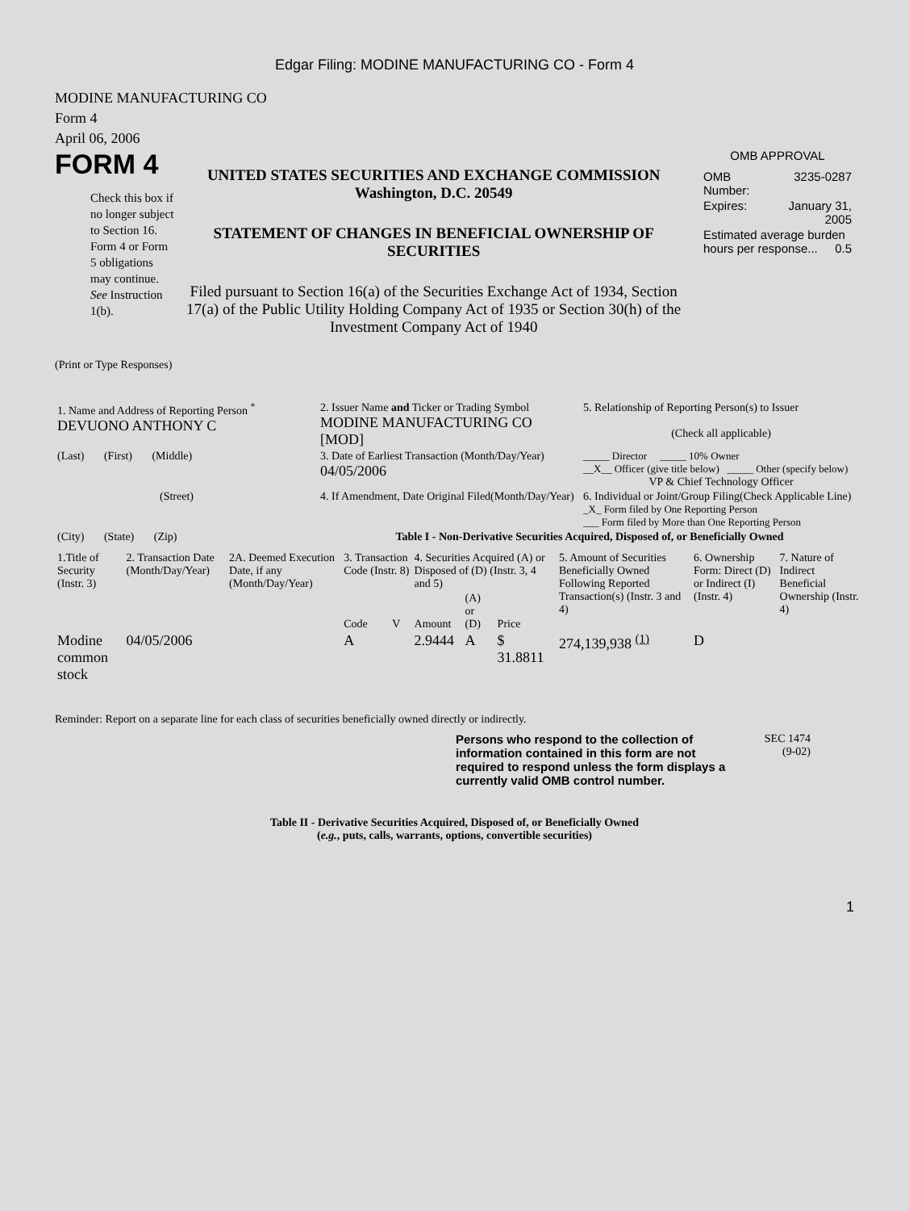Edgar Filing: MODINE MANUFACTURING CO - Form 4
MODINE MANUFACTURING CO
Form 4
April 06, 2006
FORM 4
Check this box if no longer subject to Section 16. Form 4 or Form 5 obligations may continue. See Instruction 1(b).
UNITED STATES SECURITIES AND EXCHANGE COMMISSION
Washington, D.C. 20549
STATEMENT OF CHANGES IN BENEFICIAL OWNERSHIP OF SECURITIES
Filed pursuant to Section 16(a) of the Securities Exchange Act of 1934, Section 17(a) of the Public Utility Holding Company Act of 1935 or Section 30(h) of the Investment Company Act of 1940
OMB APPROVAL
| OMB Number: | 3235-0287 |
| Expires: | January 31, 2005 |
| Estimated average burden hours per response... 0.5 | |
(Print or Type Responses)
| 1. Name and Address of Reporting Person <sup>*</sup> DEVUONO ANTHONY C | 2. Issuer Name and Ticker or Trading Symbol MODINE MANUFACTURING CO [MOD] | 5. Relationship of Reporting Person(s) to Issuer (Check all applicable) |
| (Last) (First) (Middle) | 3. Date of Earliest Transaction (Month/Day/Year) 04/05/2006 | _____ Director _____ 10% Owner __X__ Officer (give title below) _____ Other (specify below) VP & Chief Technology Officer |
| (Street) | 4. If Amendment, Date Original Filed(Month/Day/Year) | 6. Individual or Joint/Group Filing(Check Applicable Line) _X_ Form filed by One Reporting Person ___ Form filed by More than One Reporting Person |
| (City) (State) (Zip) | Table I - Non-Derivative Securities Acquired, Disposed of, or Beneficially Owned | |
| 1.Title of Security (Instr. 3) | 2. Transaction Date (Month/Day/Year) | 2A. Deemed Execution Date, if any (Month/Day/Year) | 3. Transaction Code (Instr. 8) | | 4. Securities Acquired (A) or Disposed of (D) (Instr. 3, 4 and 5) | | | 5. Amount of Securities Beneficially Owned Following Reported Transaction(s) (Instr. 3 and 4) | 6. Ownership Form: Direct (D) or Indirect (I) (Instr. 4) | 7. Nature of Indirect Beneficial Ownership (Instr. 4) |
| --- | --- | --- | --- | --- | --- | --- | --- | --- | --- | --- |
| | | | Code | V | Amount | (A) or (D) | Price | | | |
| Modine common stock | 04/05/2006 | | A | | 2.9444 | A | $ 31.8811 | 274,139,938 <sup>(1)</sup> | D | |
Reminder: Report on a separate line for each class of securities beneficially owned directly or indirectly.
Persons who respond to the collection of information contained in this form are not required to respond unless the form displays a currently valid OMB control number.
SEC 1474
(9-02)
Table II - Derivative Securities Acquired, Disposed of, or Beneficially Owned
(e.g., puts, calls, warrants, options, convertible securities)
1